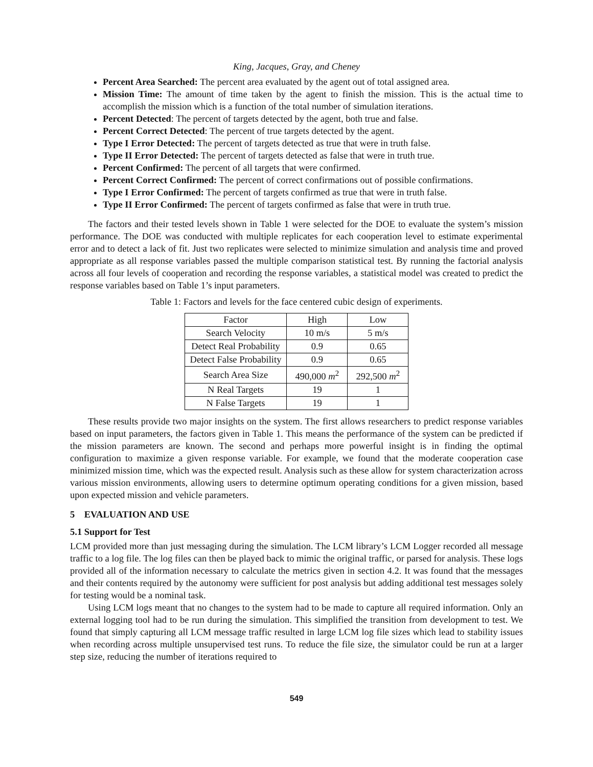King, Jacques, Gray, and Cheney
Percent Area Searched: The percent area evaluated by the agent out of total assigned area.
Mission Time: The amount of time taken by the agent to finish the mission. This is the actual time to accomplish the mission which is a function of the total number of simulation iterations.
Percent Detected: The percent of targets detected by the agent, both true and false.
Percent Correct Detected: The percent of true targets detected by the agent.
Type I Error Detected: The percent of targets detected as true that were in truth false.
Type II Error Detected: The percent of targets detected as false that were in truth true.
Percent Confirmed: The percent of all targets that were confirmed.
Percent Correct Confirmed: The percent of correct confirmations out of possible confirmations.
Type I Error Confirmed: The percent of targets confirmed as true that were in truth false.
Type II Error Confirmed: The percent of targets confirmed as false that were in truth true.
The factors and their tested levels shown in Table 1 were selected for the DOE to evaluate the system’s mission performance. The DOE was conducted with multiple replicates for each cooperation level to estimate experimental error and to detect a lack of fit. Just two replicates were selected to minimize simulation and analysis time and proved appropriate as all response variables passed the multiple comparison statistical test. By running the factorial analysis across all four levels of cooperation and recording the response variables, a statistical model was created to predict the response variables based on Table 1’s input parameters.
Table 1: Factors and levels for the face centered cubic design of experiments.
| Factor | High | Low |
| --- | --- | --- |
| Search Velocity | 10 m/s | 5 m/s |
| Detect Real Probability | 0.9 | 0.65 |
| Detect False Probability | 0.9 | 0.65 |
| Search Area Size | 490,000 m<sup>2</sup> | 292,500 m<sup>2</sup> |
| N Real Targets | 19 | 1 |
| N False Targets | 19 | 1 |
These results provide two major insights on the system. The first allows researchers to predict response variables based on input parameters, the factors given in Table 1. This means the performance of the system can be predicted if the mission parameters are known. The second and perhaps more powerful insight is in finding the optimal configuration to maximize a given response variable. For example, we found that the moderate cooperation case minimized mission time, which was the expected result. Analysis such as these allow for system characterization across various mission environments, allowing users to determine optimum operating conditions for a given mission, based upon expected mission and vehicle parameters.
5 EVALUATION AND USE
5.1 Support for Test
LCM provided more than just messaging during the simulation. The LCM library’s LCM Logger recorded all message traffic to a log file. The log files can then be played back to mimic the original traffic, or parsed for analysis. These logs provided all of the information necessary to calculate the metrics given in section 4.2. It was found that the messages and their contents required by the autonomy were sufficient for post analysis but adding additional test messages solely for testing would be a nominal task.
Using LCM logs meant that no changes to the system had to be made to capture all required information. Only an external logging tool had to be run during the simulation. This simplified the transition from development to test. We found that simply capturing all LCM message traffic resulted in large LCM log file sizes which lead to stability issues when recording across multiple unsupervised test runs. To reduce the file size, the simulator could be run at a larger step size, reducing the number of iterations required to
549